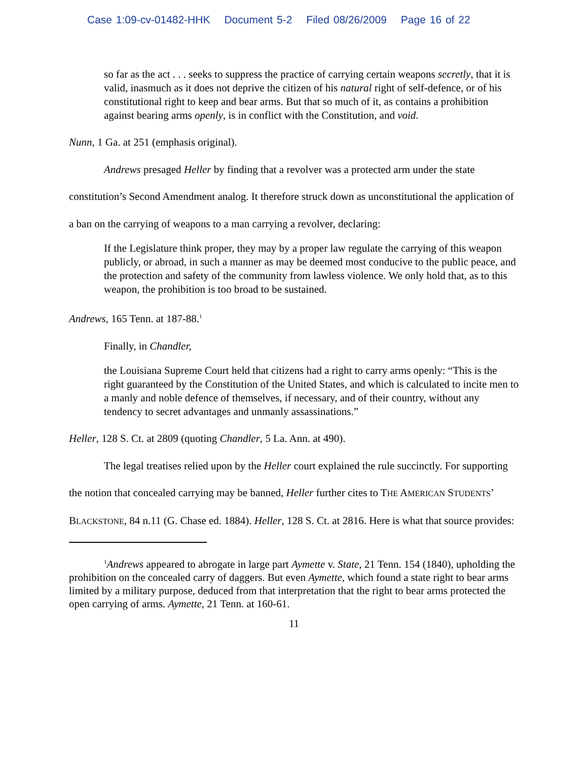Case 1:09-cv-01482-HHK Document 5-2 Filed 08/26/2009 Page 16 of 22
so far as the act . . . seeks to suppress the practice of carrying certain weapons secretly, that it is valid, inasmuch as it does not deprive the citizen of his natural right of self-defence, or of his constitutional right to keep and bear arms. But that so much of it, as contains a prohibition against bearing arms openly, is in conflict with the Constitution, and void.
Nunn, 1 Ga. at 251 (emphasis original).
Andrews presaged Heller by finding that a revolver was a protected arm under the state constitution’s Second Amendment analog. It therefore struck down as unconstitutional the application of a ban on the carrying of weapons to a man carrying a revolver, declaring:
If the Legislature think proper, they may by a proper law regulate the carrying of this weapon publicly, or abroad, in such a manner as may be deemed most conducive to the public peace, and the protection and safety of the community from lawless violence. We only hold that, as to this weapon, the prohibition is too broad to be sustained.
Andrews, 165 Tenn. at 187-88.<sup>1</sup>
Finally, in Chandler,
the Louisiana Supreme Court held that citizens had a right to carry arms openly: “This is the right guaranteed by the Constitution of the United States, and which is calculated to incite men to a manly and noble defence of themselves, if necessary, and of their country, without any tendency to secret advantages and unmanly assassinations.”
Heller, 128 S. Ct. at 2809 (quoting Chandler, 5 La. Ann. at 490).
The legal treatises relied upon by the Heller court explained the rule succinctly. For supporting the notion that concealed carrying may be banned, Heller further cites to THE AMERICAN STUDENTS’ BLACKSTONE, 84 n.11 (G. Chase ed. 1884). Heller, 128 S. Ct. at 2816. Here is what that source provides:
<sup>1</sup> Andrews appeared to abrogate in large part Aymette v. State, 21 Tenn. 154 (1840), upholding the prohibition on the concealed carry of daggers. But even Aymette, which found a state right to bear arms limited by a military purpose, deduced from that interpretation that the right to bear arms protected the open carrying of arms. Aymette, 21 Tenn. at 160-61.
11